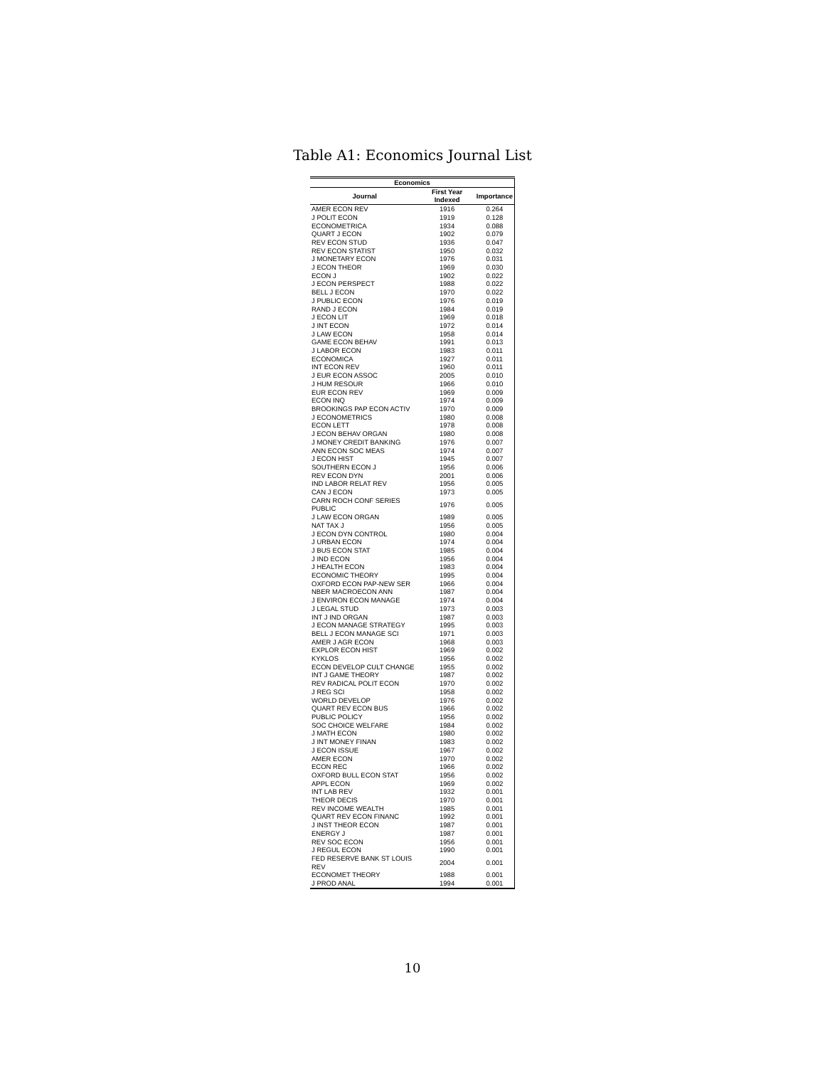Table A1: Economics Journal List
| Economics | | |
| --- | --- | --- |
| Journal | First Year Indexed | Importance |
| AMER ECON REV | 1916 | 0.264 |
| J POLIT ECON | 1919 | 0.128 |
| ECONOMETRICA | 1934 | 0.088 |
| QUART J ECON | 1902 | 0.079 |
| REV ECON STUD | 1936 | 0.047 |
| REV ECON STATIST | 1950 | 0.032 |
| J MONETARY ECON | 1976 | 0.031 |
| J ECON THEOR | 1969 | 0.030 |
| ECON J | 1902 | 0.022 |
| J ECON PERSPECT | 1988 | 0.022 |
| BELL J ECON | 1970 | 0.022 |
| J PUBLIC ECON | 1976 | 0.019 |
| RAND J ECON | 1984 | 0.019 |
| J ECON LIT | 1969 | 0.018 |
| J INT ECON | 1972 | 0.014 |
| J LAW ECON | 1958 | 0.014 |
| GAME ECON BEHAV | 1991 | 0.013 |
| J LABOR ECON | 1983 | 0.011 |
| ECONOMICA | 1927 | 0.011 |
| INT ECON REV | 1960 | 0.011 |
| J EUR ECON ASSOC | 2005 | 0.010 |
| J HUM RESOUR | 1966 | 0.010 |
| EUR ECON REV | 1969 | 0.009 |
| ECON INQ | 1974 | 0.009 |
| BROOKINGS PAP ECON ACTIV | 1970 | 0.009 |
| J ECONOMETRICS | 1980 | 0.008 |
| ECON LETT | 1978 | 0.008 |
| J ECON BEHAV ORGAN | 1980 | 0.008 |
| J MONEY CREDIT BANKING | 1976 | 0.007 |
| ANN ECON SOC MEAS | 1974 | 0.007 |
| J ECON HIST | 1945 | 0.007 |
| SOUTHERN ECON J | 1956 | 0.006 |
| REV ECON DYN | 2001 | 0.006 |
| IND LABOR RELAT REV | 1956 | 0.005 |
| CAN J ECON | 1973 | 0.005 |
| CARN ROCH CONF SERIES PUBLIC | 1976 | 0.005 |
| J LAW ECON ORGAN | 1989 | 0.005 |
| NAT TAX J | 1956 | 0.005 |
| J ECON DYN CONTROL | 1980 | 0.004 |
| J URBAN ECON | 1974 | 0.004 |
| J BUS ECON STAT | 1985 | 0.004 |
| J IND ECON | 1956 | 0.004 |
| J HEALTH ECON | 1983 | 0.004 |
| ECONOMIC THEORY | 1995 | 0.004 |
| OXFORD ECON PAP-NEW SER | 1966 | 0.004 |
| NBER MACROECON ANN | 1987 | 0.004 |
| J ENVIRON ECON MANAGE | 1974 | 0.004 |
| J LEGAL STUD | 1973 | 0.003 |
| INT J IND ORGAN | 1987 | 0.003 |
| J ECON MANAGE STRATEGY | 1995 | 0.003 |
| BELL J ECON MANAGE SCI | 1971 | 0.003 |
| AMER J AGR ECON | 1968 | 0.003 |
| EXPLOR ECON HIST | 1969 | 0.002 |
| KYKLOS | 1956 | 0.002 |
| ECON DEVELOP CULT CHANGE | 1955 | 0.002 |
| INT J GAME THEORY | 1987 | 0.002 |
| REV RADICAL POLIT ECON | 1970 | 0.002 |
| J REG SCI | 1958 | 0.002 |
| WORLD DEVELOP | 1976 | 0.002 |
| QUART REV ECON BUS | 1966 | 0.002 |
| PUBLIC POLICY | 1956 | 0.002 |
| SOC CHOICE WELFARE | 1984 | 0.002 |
| J MATH ECON | 1980 | 0.002 |
| J INT MONEY FINAN | 1983 | 0.002 |
| J ECON ISSUE | 1967 | 0.002 |
| AMER ECON | 1970 | 0.002 |
| ECON REC | 1966 | 0.002 |
| OXFORD BULL ECON STAT | 1956 | 0.002 |
| APPL ECON | 1969 | 0.002 |
| INT LAB REV | 1932 | 0.001 |
| THEOR DECIS | 1970 | 0.001 |
| REV INCOME WEALTH | 1985 | 0.001 |
| QUART REV ECON FINANC | 1992 | 0.001 |
| J INST THEOR ECON | 1987 | 0.001 |
| ENERGY J | 1987 | 0.001 |
| REV SOC ECON | 1956 | 0.001 |
| J REGUL ECON | 1990 | 0.001 |
| FED RESERVE BANK ST LOUIS REV | 2004 | 0.001 |
| ECONOMET THEORY | 1988 | 0.001 |
| J PROD ANAL | 1994 | 0.001 |
10